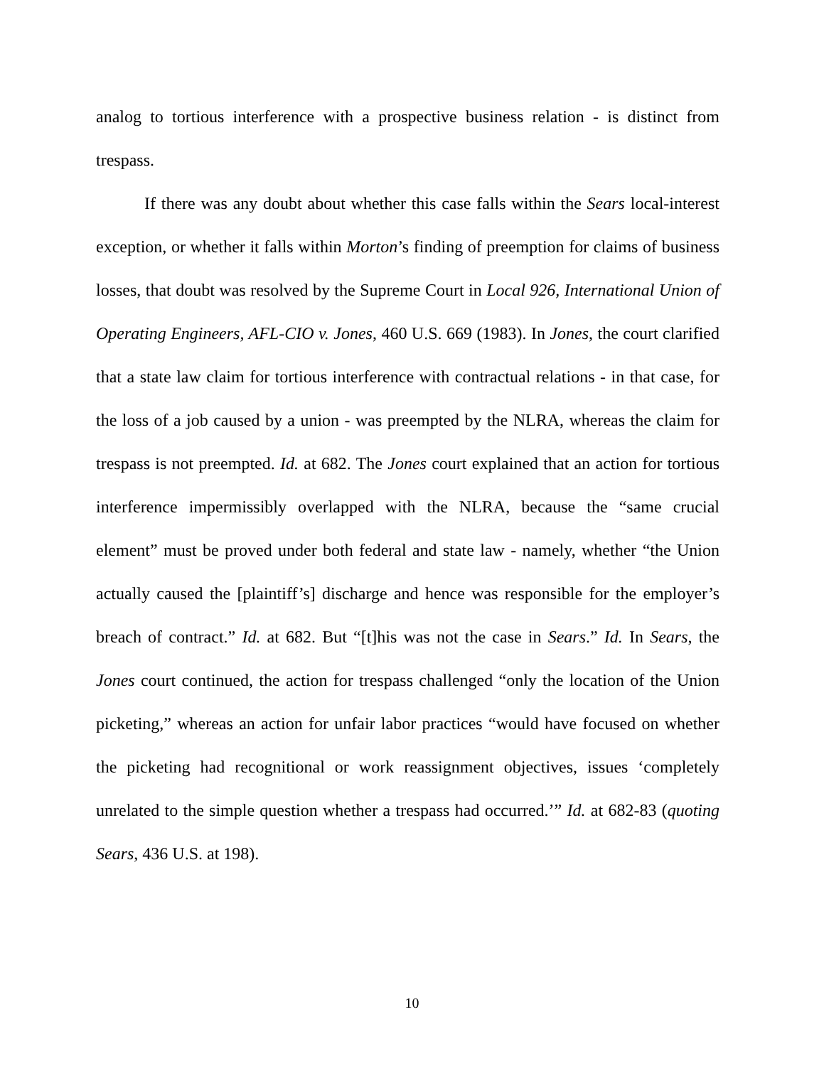analog to tortious interference with a prospective business relation - is distinct from trespass.
If there was any doubt about whether this case falls within the Sears local-interest exception, or whether it falls within Morton’s finding of preemption for claims of business losses, that doubt was resolved by the Supreme Court in Local 926, International Union of Operating Engineers, AFL-CIO v. Jones, 460 U.S. 669 (1983). In Jones, the court clarified that a state law claim for tortious interference with contractual relations - in that case, for the loss of a job caused by a union - was preempted by the NLRA, whereas the claim for trespass is not preempted. Id. at 682. The Jones court explained that an action for tortious interference impermissibly overlapped with the NLRA, because the “same crucial element” must be proved under both federal and state law - namely, whether “the Union actually caused the [plaintiff’s] discharge and hence was responsible for the employer’s breach of contract.” Id. at 682. But “[t]his was not the case in Sears.” Id. In Sears, the Jones court continued, the action for trespass challenged “only the location of the Union picketing,” whereas an action for unfair labor practices “would have focused on whether the picketing had recognitional or work reassignment objectives, issues ‘completely unrelated to the simple question whether a trespass had occurred.’” Id. at 682-83 (quoting Sears, 436 U.S. at 198).
10